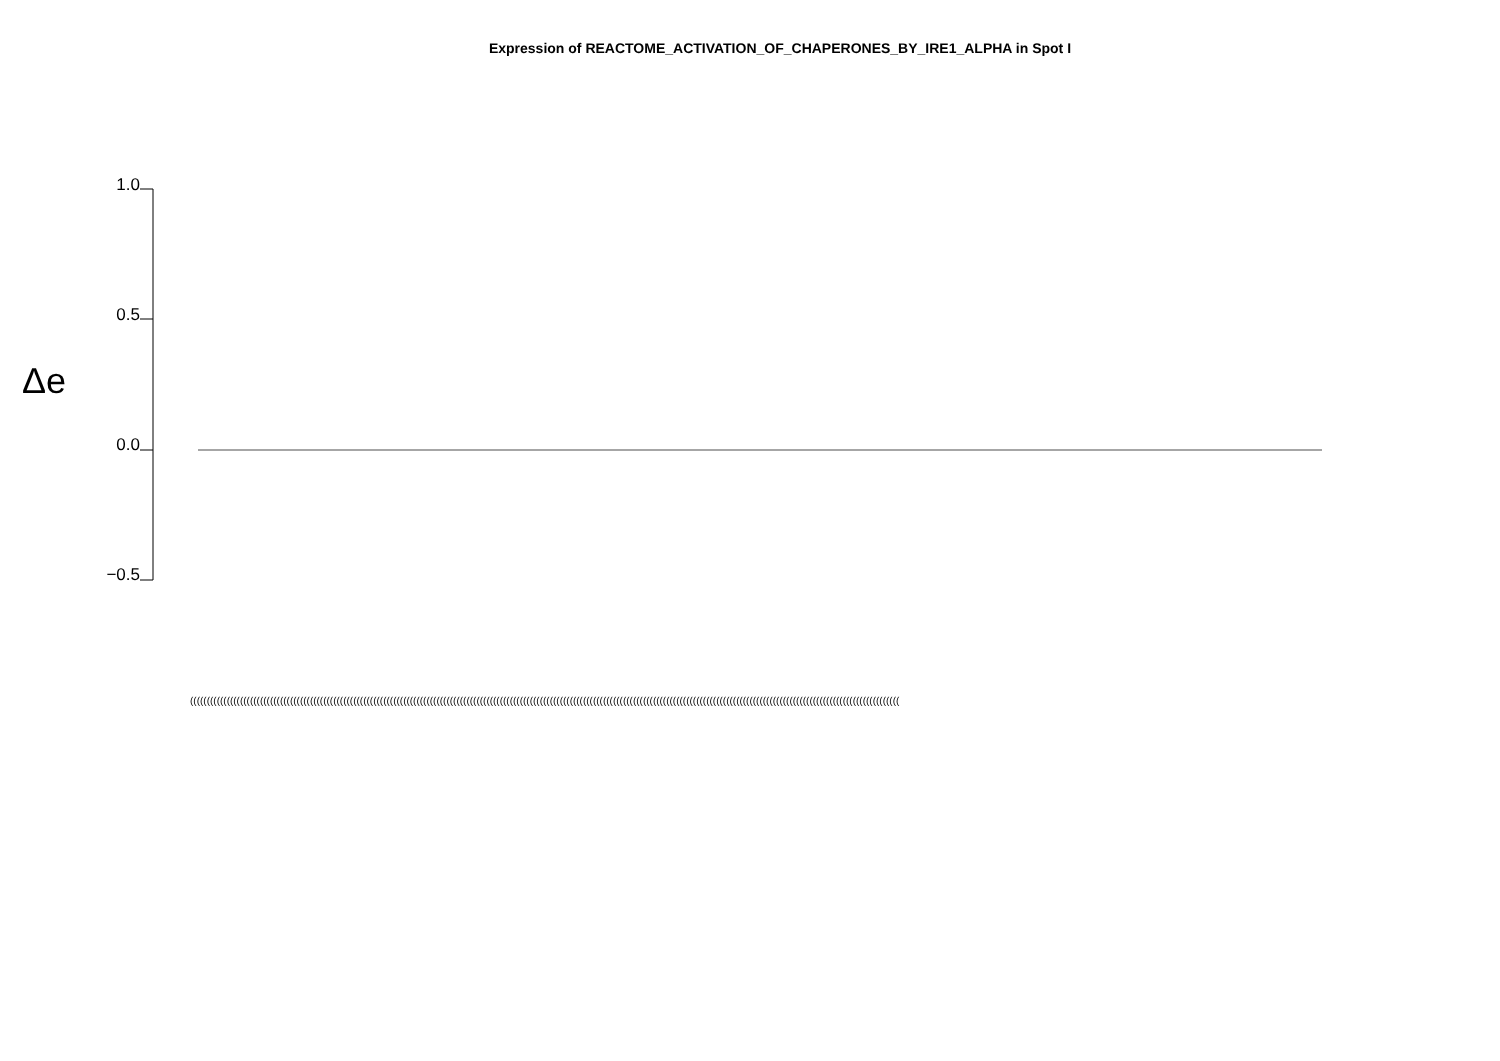Expression of REACTOME_ACTIVATION_OF_CHAPERONES_BY_IRE1_ALPHA in Spot I
Δe
1.0
0.5
0.0
−0.5
(((((((((((((((((((((((((((((((((((((((((((((((((((((((((((((((((((((((((((((((((((((((((((((((((((((((((((((((((((((((((((((((((((((((((((((((((((((((((((((((((((((((((((((((((((((((((((((((((((((((((((((((((((((